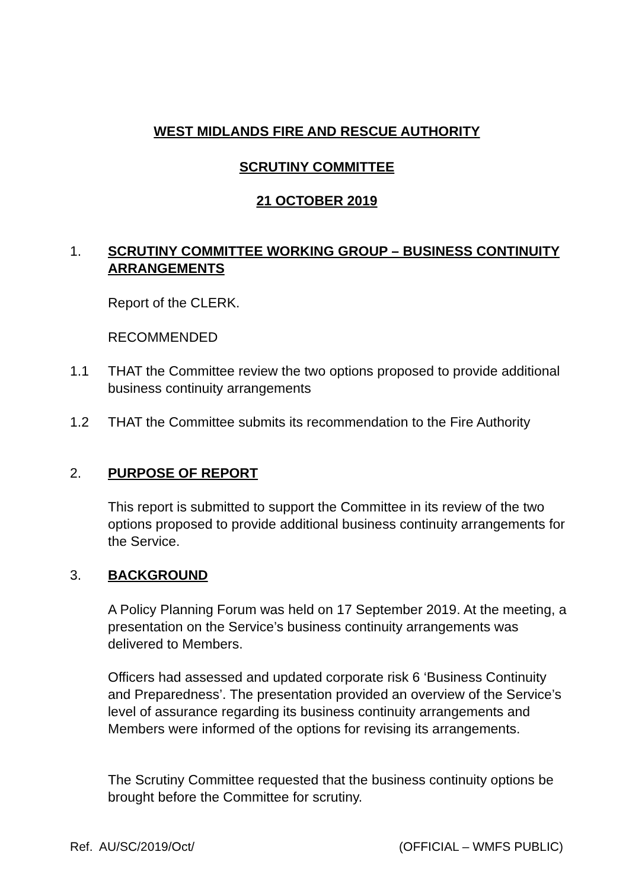WEST MIDLANDS FIRE AND RESCUE AUTHORITY
SCRUTINY COMMITTEE
21 OCTOBER 2019
1. SCRUTINY COMMITTEE WORKING GROUP – BUSINESS CONTINUITY ARRANGEMENTS
Report of the CLERK.
RECOMMENDED
1.1 THAT the Committee review the two options proposed to provide additional business continuity arrangements
1.2 THAT the Committee submits its recommendation to the Fire Authority
2. PURPOSE OF REPORT
This report is submitted to support the Committee in its review of the two options proposed to provide additional business continuity arrangements for the Service.
3. BACKGROUND
A Policy Planning Forum was held on 17 September 2019. At the meeting, a presentation on the Service’s business continuity arrangements was delivered to Members.
Officers had assessed and updated corporate risk 6 ‘Business Continuity and Preparedness’. The presentation provided an overview of the Service’s level of assurance regarding its business continuity arrangements and Members were informed of the options for revising its arrangements.
The Scrutiny Committee requested that the business continuity options be brought before the Committee for scrutiny.
Ref. AU/SC/2019/Oct/ (OFFICIAL – WMFS PUBLIC)